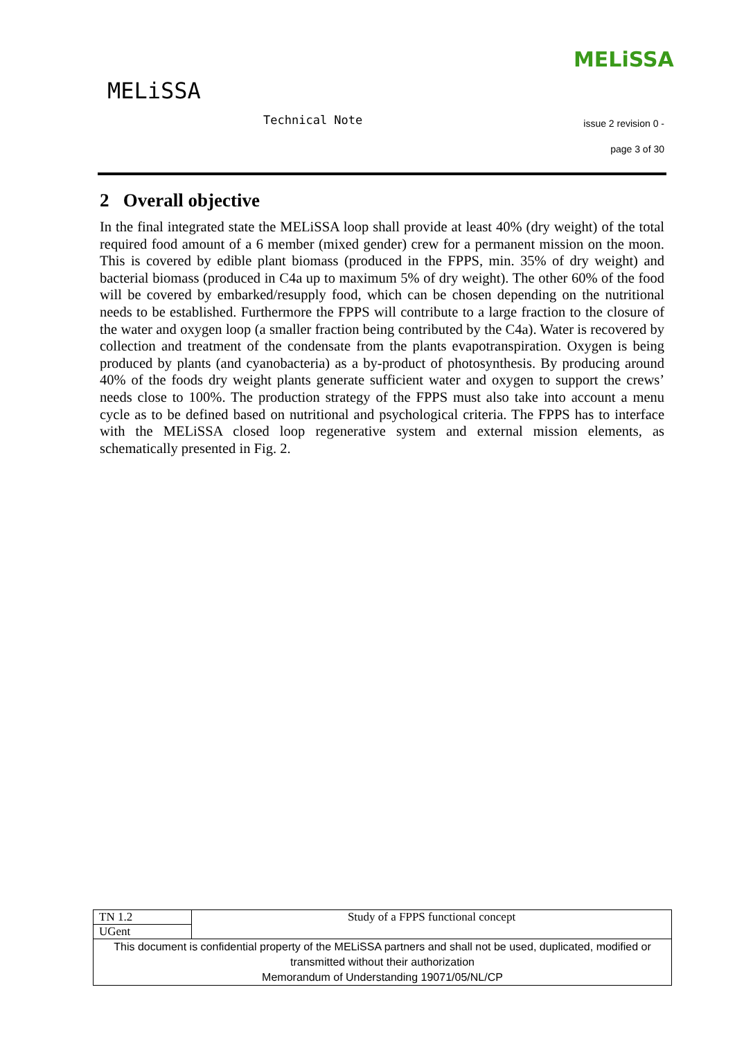MELiSSA
MELiSSA
Technical Note issue 2 revision 0 -
page 3 of 30
2 Overall objective
In the final integrated state the MELiSSA loop shall provide at least 40% (dry weight) of the total required food amount of a 6 member (mixed gender) crew for a permanent mission on the moon. This is covered by edible plant biomass (produced in the FPPS, min. 35% of dry weight) and bacterial biomass (produced in C4a up to maximum 5% of dry weight). The other 60% of the food will be covered by embarked/resupply food, which can be chosen depending on the nutritional needs to be established. Furthermore the FPPS will contribute to a large fraction to the closure of the water and oxygen loop (a smaller fraction being contributed by the C4a). Water is recovered by collection and treatment of the condensate from the plants evapotranspiration. Oxygen is being produced by plants (and cyanobacteria) as a by-product of photosynthesis. By producing around 40% of the foods dry weight plants generate sufficient water and oxygen to support the crews’ needs close to 100%. The production strategy of the FPPS must also take into account a menu cycle as to be defined based on nutritional and psychological criteria. The FPPS has to interface with the MELiSSA closed loop regenerative system and external mission elements, as schematically presented in Fig. 2.
| TN 1.2 | Study of a FPPS functional concept |
| UGent | |
| This document is confidential property of the MELiSSA partners and shall not be used, duplicated, modified or transmitted without their authorization Memorandum of Understanding 19071/05/NL/CP | |